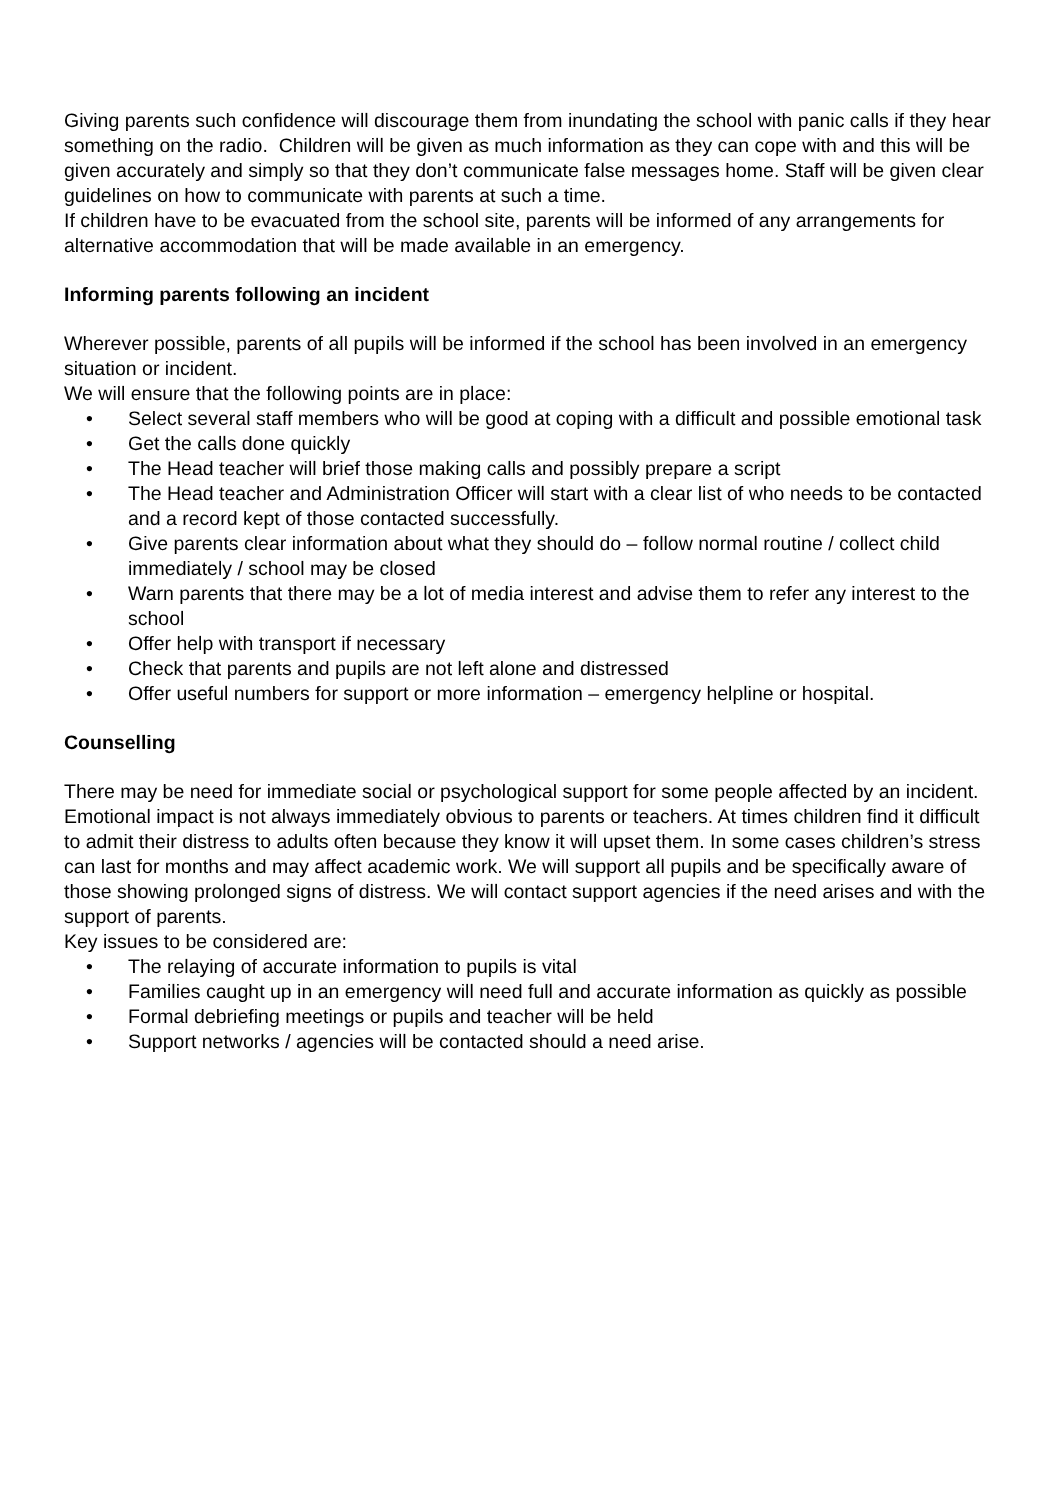Giving parents such confidence will discourage them from inundating the school with panic calls if they hear something on the radio. Children will be given as much information as they can cope with and this will be given accurately and simply so that they don’t communicate false messages home. Staff will be given clear guidelines on how to communicate with parents at such a time.
If children have to be evacuated from the school site, parents will be informed of any arrangements for alternative accommodation that will be made available in an emergency.
Informing parents following an incident
Wherever possible, parents of all pupils will be informed if the school has been involved in an emergency situation or incident.
We will ensure that the following points are in place:
• Select several staff members who will be good at coping with a difficult and possible emotional task
• Get the calls done quickly
• The Head teacher will brief those making calls and possibly prepare a script
• The Head teacher and Administration Officer will start with a clear list of who needs to be contacted and a record kept of those contacted successfully.
• Give parents clear information about what they should do – follow normal routine / collect child immediately / school may be closed
• Warn parents that there may be a lot of media interest and advise them to refer any interest to the school
• Offer help with transport if necessary
• Check that parents and pupils are not left alone and distressed
• Offer useful numbers for support or more information – emergency helpline or hospital.
Counselling
There may be need for immediate social or psychological support for some people affected by an incident. Emotional impact is not always immediately obvious to parents or teachers. At times children find it difficult to admit their distress to adults often because they know it will upset them. In some cases children’s stress can last for months and may affect academic work. We will support all pupils and be specifically aware of those showing prolonged signs of distress. We will contact support agencies if the need arises and with the support of parents.
Key issues to be considered are:
• The relaying of accurate information to pupils is vital
• Families caught up in an emergency will need full and accurate information as quickly as possible
• Formal debriefing meetings or pupils and teacher will be held
• Support networks / agencies will be contacted should a need arise.